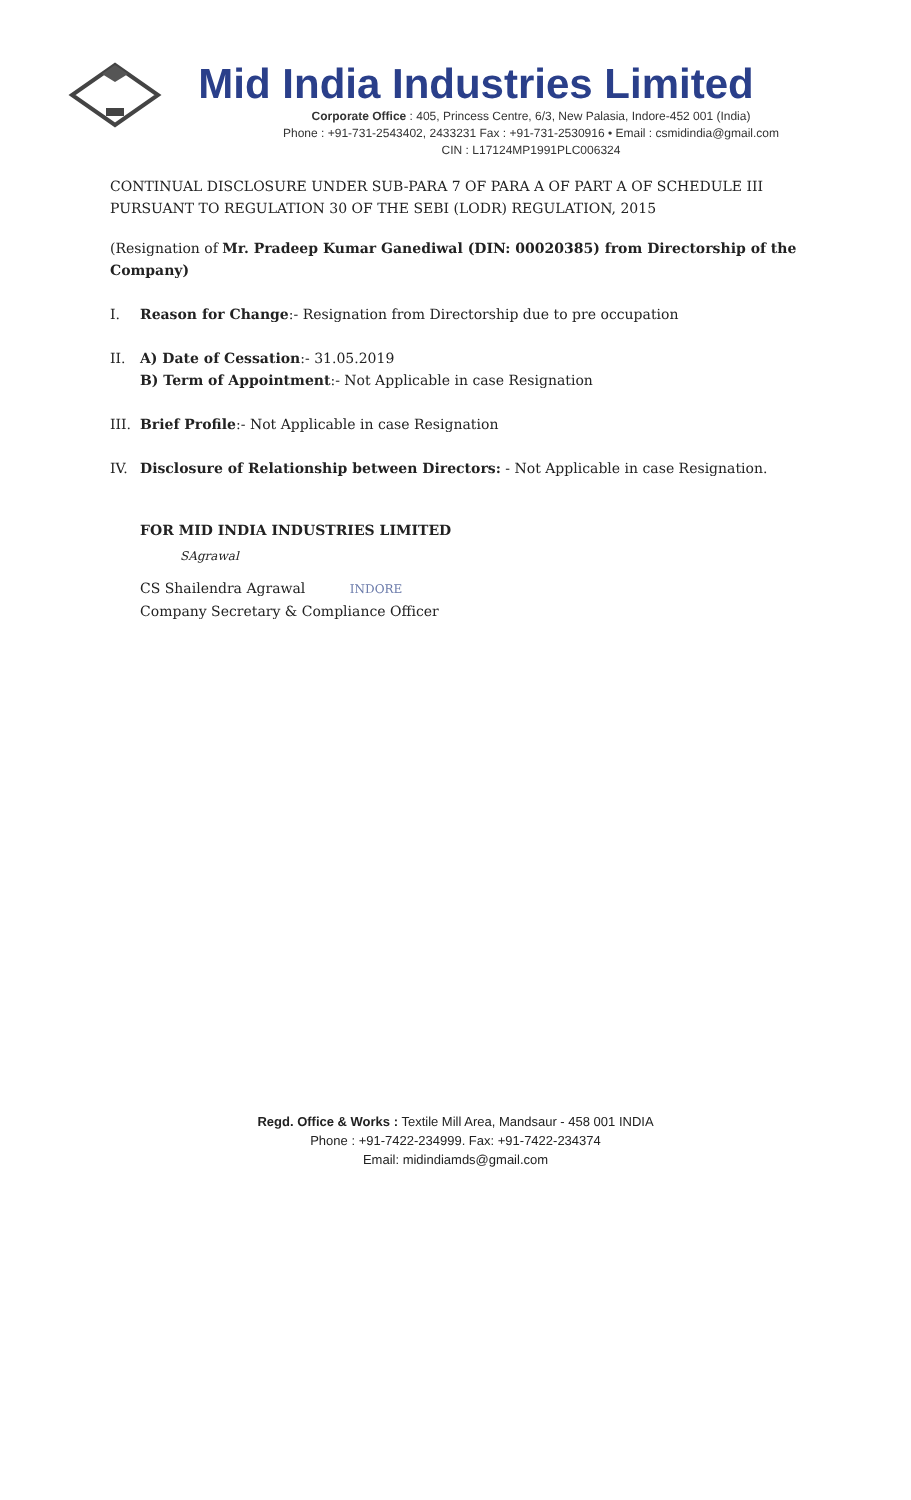Mid India Industries Limited
Corporate Office : 405, Princess Centre, 6/3, New Palasia, Indore-452 001 (India)
Phone : +91-731-2543402, 2433231 Fax : +91-731-2530916 • Email : csmidindia@gmail.com
CIN : L17124MP1991PLC006324
CONTINUAL DISCLOSURE UNDER SUB-PARA 7 OF PARA A OF PART A OF SCHEDULE III PURSUANT TO REGULATION 30 OF THE SEBI (LODR) REGULATION, 2015
(Resignation of Mr. Pradeep Kumar Ganediwal (DIN: 00020385) from Directorship of the Company)
I. Reason for Change:- Resignation from Directorship due to pre occupation
II. A) Date of Cessation:- 31.05.2019
B) Term of Appointment:- Not Applicable in case Resignation
III. Brief Profile:- Not Applicable in case Resignation
IV. Disclosure of Relationship between Directors: - Not Applicable in case Resignation.
FOR MID INDIA INDUSTRIES LIMITED
SAgrawal
CS Shailendra Agrawal INDORE
Company Secretary & Compliance Officer
Regd. Office & Works : Textile Mill Area, Mandsaur - 458 001 INDIA
Phone : +91-7422-234999. Fax: +91-7422-234374
Email: midindiamds@gmail.com